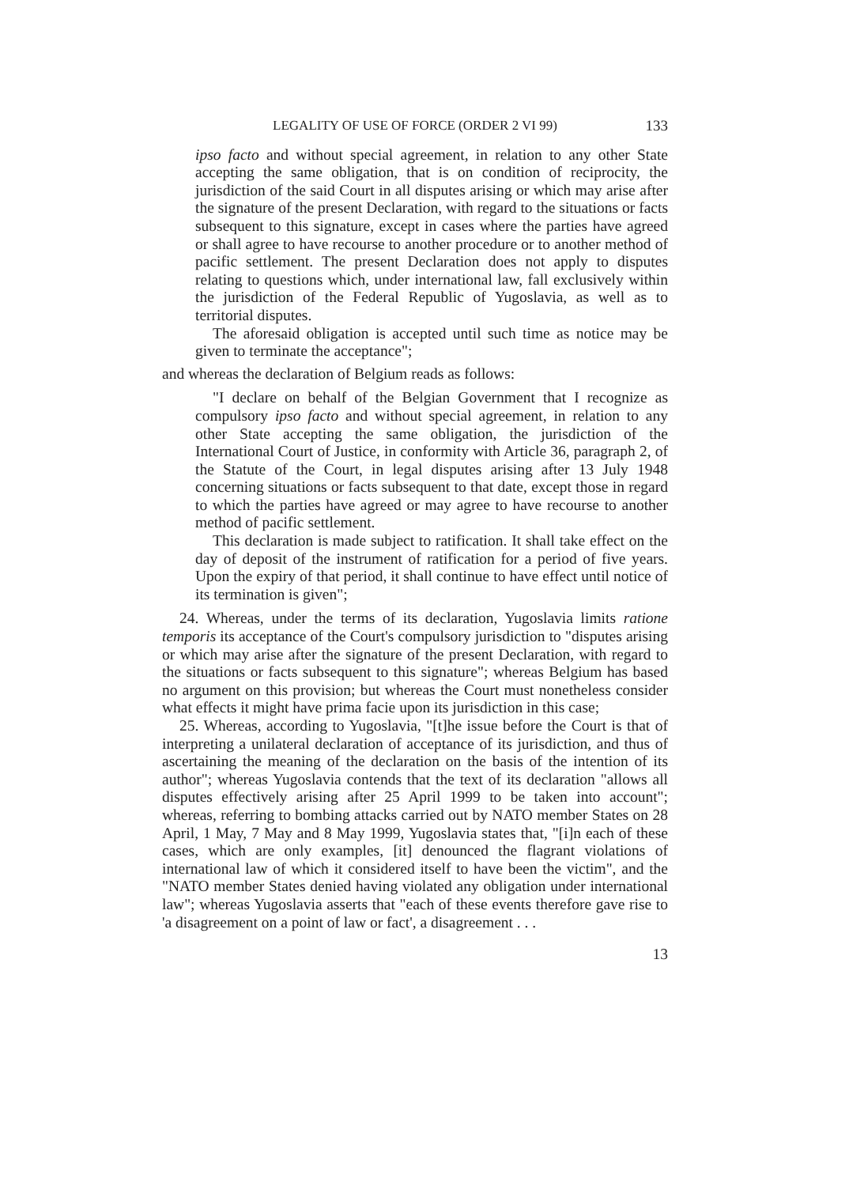LEGALITY OF USE OF FORCE (ORDER 2 VI 99) 133
ipso facto and without special agreement, in relation to any other State accepting the same obligation, that is on condition of reciprocity, the jurisdiction of the said Court in all disputes arising or which may arise after the signature of the present Declaration, with regard to the situations or facts subsequent to this signature, except in cases where the parties have agreed or shall agree to have recourse to another procedure or to another method of pacific settlement. The present Declaration does not apply to disputes relating to questions which, under international law, fall exclusively within the jurisdiction of the Federal Republic of Yugoslavia, as well as to territorial disputes.
The aforesaid obligation is accepted until such time as notice may be given to terminate the acceptance";
and whereas the declaration of Belgium reads as follows:
"I declare on behalf of the Belgian Government that I recognize as compulsory ipso facto and without special agreement, in relation to any other State accepting the same obligation, the jurisdiction of the International Court of Justice, in conformity with Article 36, paragraph 2, of the Statute of the Court, in legal disputes arising after 13 July 1948 concerning situations or facts subsequent to that date, except those in regard to which the parties have agreed or may agree to have recourse to another method of pacific settlement.
This declaration is made subject to ratification. It shall take effect on the day of deposit of the instrument of ratification for a period of five years. Upon the expiry of that period, it shall continue to have effect until notice of its termination is given";
24. Whereas, under the terms of its declaration, Yugoslavia limits ratione temporis its acceptance of the Court's compulsory jurisdiction to "disputes arising or which may arise after the signature of the present Declaration, with regard to the situations or facts subsequent to this signature"; whereas Belgium has based no argument on this provision; but whereas the Court must nonetheless consider what effects it might have prima facie upon its jurisdiction in this case;
25. Whereas, according to Yugoslavia, "[t]he issue before the Court is that of interpreting a unilateral declaration of acceptance of its jurisdiction, and thus of ascertaining the meaning of the declaration on the basis of the intention of its author"; whereas Yugoslavia contends that the text of its declaration "allows all disputes effectively arising after 25 April 1999 to be taken into account"; whereas, referring to bombing attacks carried out by NATO member States on 28 April, 1 May, 7 May and 8 May 1999, Yugoslavia states that, "[i]n each of these cases, which are only examples, [it] denounced the flagrant violations of international law of which it considered itself to have been the victim", and the "NATO member States denied having violated any obligation under international law"; whereas Yugoslavia asserts that "each of these events therefore gave rise to 'a disagreement on a point of law or fact', a disagreement . . .
13